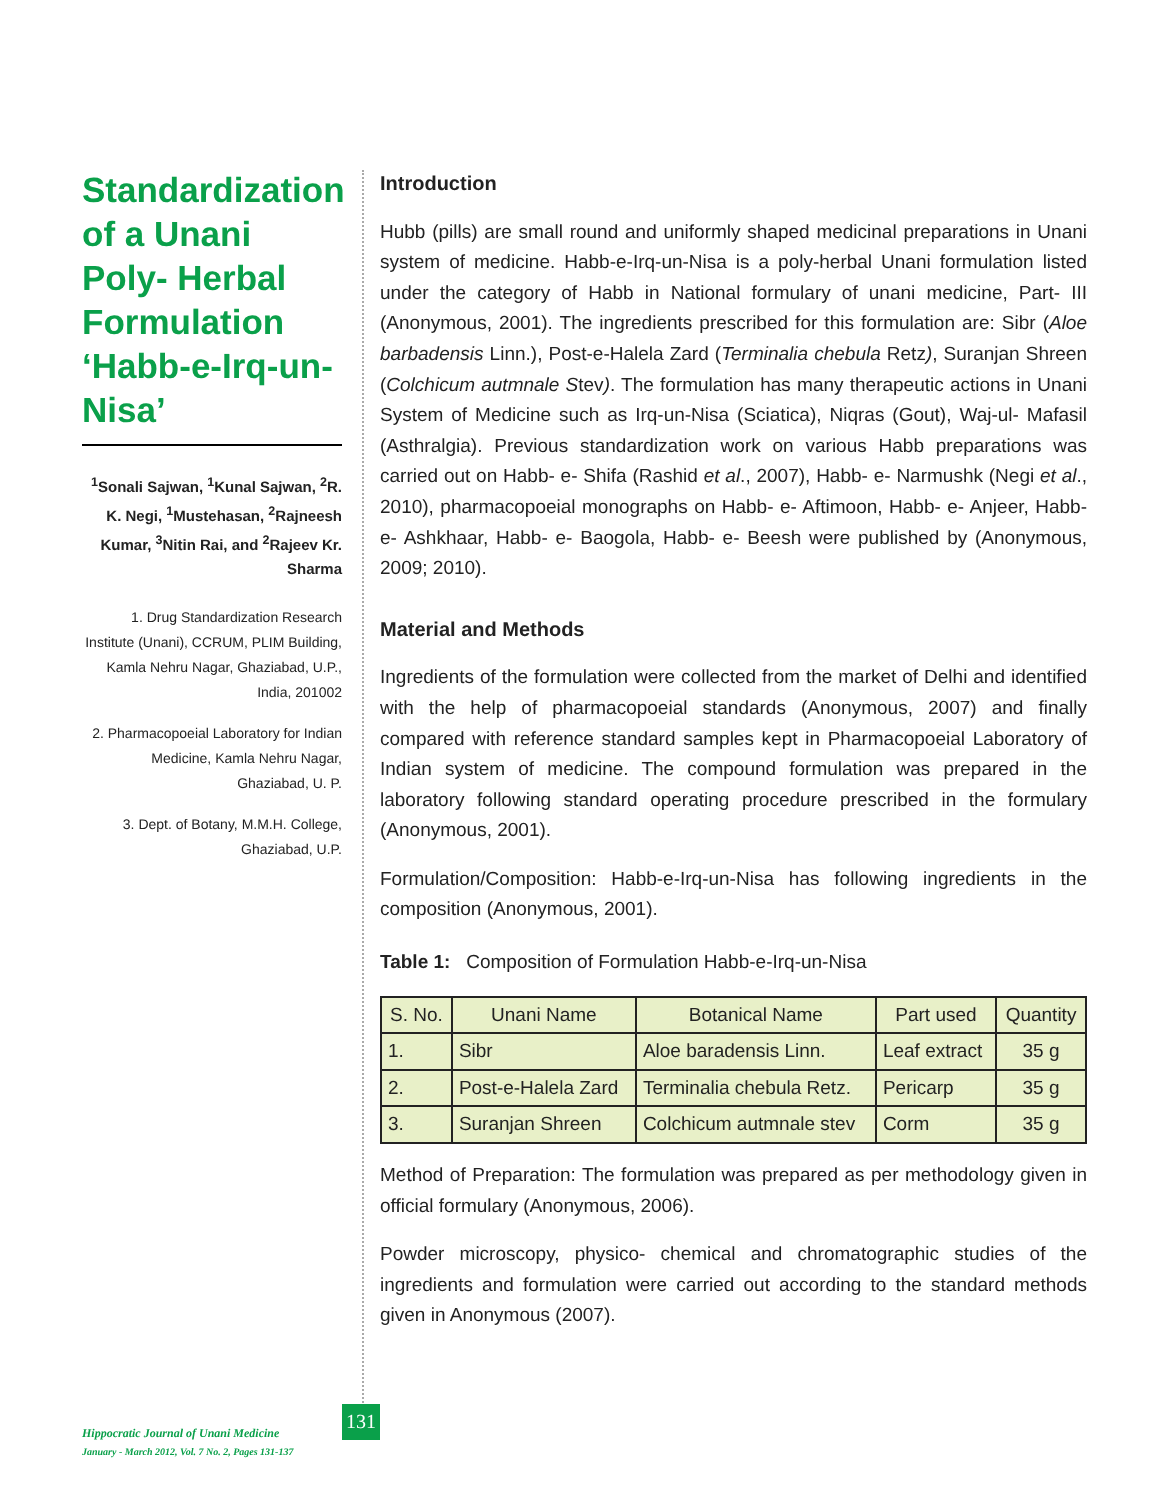Standardization of a Unani Poly- Herbal Formulation ‘Habb-e-Irq-un-Nisa’
<sup>1</sup> Sonali Sajwan, <sup>1</sup>Kunal Sajwan, <sup>2</sup>R. K. Negi, <sup>1</sup>Mustehasan, <sup>2</sup>Rajneesh Kumar, <sup>3</sup>Nitin Rai, and <sup>2</sup>Rajeev Kr. Sharma
1. Drug Standardization Research Institute (Unani), CCRUM, PLIM Building, Kamla Nehru Nagar, Ghaziabad, U.P., India, 201002
2. Pharmacopoeial Laboratory for Indian Medicine, Kamla Nehru Nagar, Ghaziabad, U. P.
3. Dept. of Botany, M.M.H. College, Ghaziabad, U.P.
Introduction
Hubb (pills) are small round and uniformly shaped medicinal preparations in Unani system of medicine. Habb-e-Irq-un-Nisa is a poly-herbal Unani formulation listed under the category of Habb in National formulary of unani medicine, Part- III (Anonymous, 2001). The ingredients prescribed for this formulation are: Sibr (Aloe barbadensis Linn.), Post-e-Halela Zard (Terminalia chebula Retz), Suranjan Shreen (Colchicum autmnale Stev). The formulation has many therapeutic actions in Unani System of Medicine such as Irq-un-Nisa (Sciatica), Niqras (Gout), Waj-ul- Mafasil (Asthralgia). Previous standardization work on various Habb preparations was carried out on Habb- e- Shifa (Rashid et al., 2007), Habb- e- Narmushk (Negi et al., 2010), pharmacopoeial monographs on Habb- e- Aftimoon, Habb- e- Anjeer, Habb- e- Ashkhaar, Habb- e- Baogola, Habb- e- Beesh were published by (Anonymous, 2009; 2010).
Material and Methods
Ingredients of the formulation were collected from the market of Delhi and identified with the help of pharmacopoeial standards (Anonymous, 2007) and finally compared with reference standard samples kept in Pharmacopoeial Laboratory of Indian system of medicine. The compound formulation was prepared in the laboratory following standard operating procedure prescribed in the formulary (Anonymous, 2001).
Formulation/Composition: Habb-e-Irq-un-Nisa has following ingredients in the composition (Anonymous, 2001).
Table 1: Composition of Formulation Habb-e-Irq-un-Nisa
| S. No. | Unani Name | Botanical Name | Part used | Quantity |
| --- | --- | --- | --- | --- |
| 1. | Sibr | Aloe baradensis Linn. | Leaf extract | 35 g |
| 2. | Post-e-Halela Zard | Terminalia chebula Retz. | Pericarp | 35 g |
| 3. | Suranjan Shreen | Colchicum autmnale stev | Corm | 35 g |
Method of Preparation: The formulation was prepared as per methodology given in official formulary (Anonymous, 2006).
Powder microscopy, physico- chemical and chromatographic studies of the ingredients and formulation were carried out according to the standard methods given in Anonymous (2007).
Hippocratic Journal of Unani Medicine
January - March 2012, Vol. 7 No. 2, Pages 131-137
131